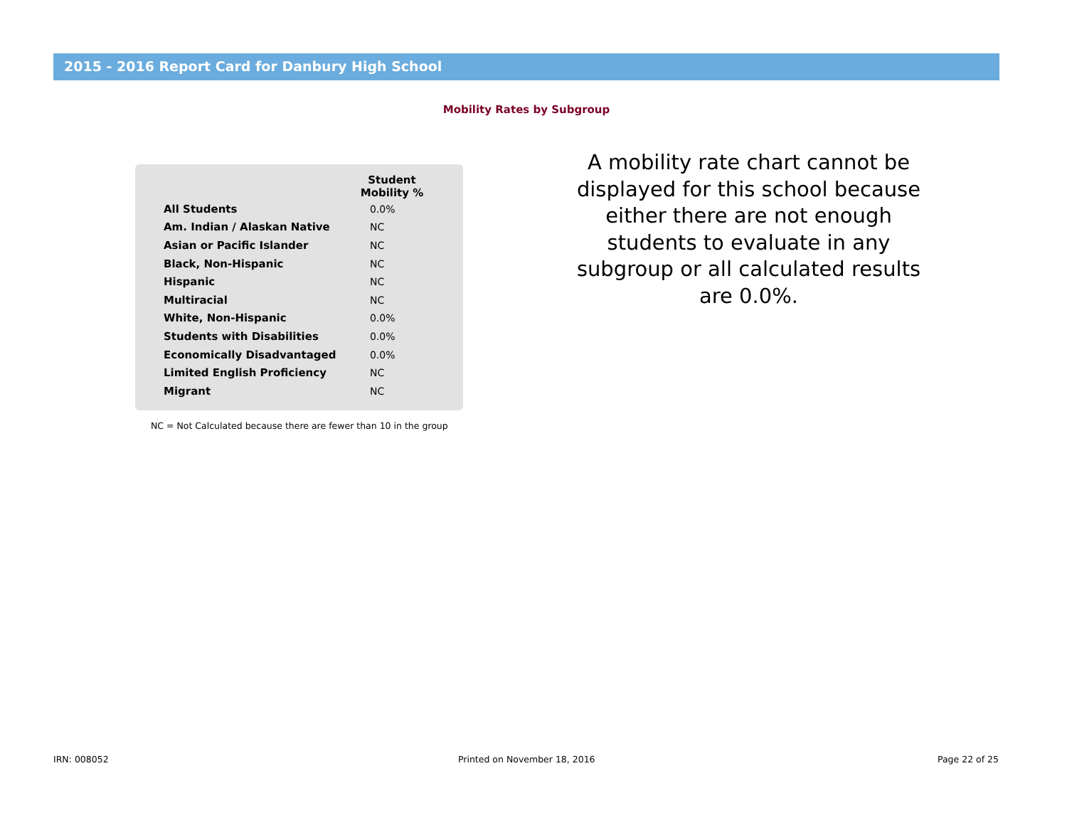2015 - 2016 Report Card for Danbury High School
Mobility Rates by Subgroup
| | Student Mobility % |
| --- | --- |
| All Students | 0.0% |
| Am. Indian / Alaskan Native | NC |
| Asian or Pacific Islander | NC |
| Black, Non-Hispanic | NC |
| Hispanic | NC |
| Multiracial | NC |
| White, Non-Hispanic | 0.0% |
| Students with Disabilities | 0.0% |
| Economically Disadvantaged | 0.0% |
| Limited English Proficiency | NC |
| Migrant | NC |
NC = Not Calculated because there are fewer than 10 in the group
A mobility rate chart cannot be displayed for this school because either there are not enough students to evaluate in any subgroup or all calculated results are 0.0%.
IRN: 008052 Printed on November 18, 2016 Page 22 of 25